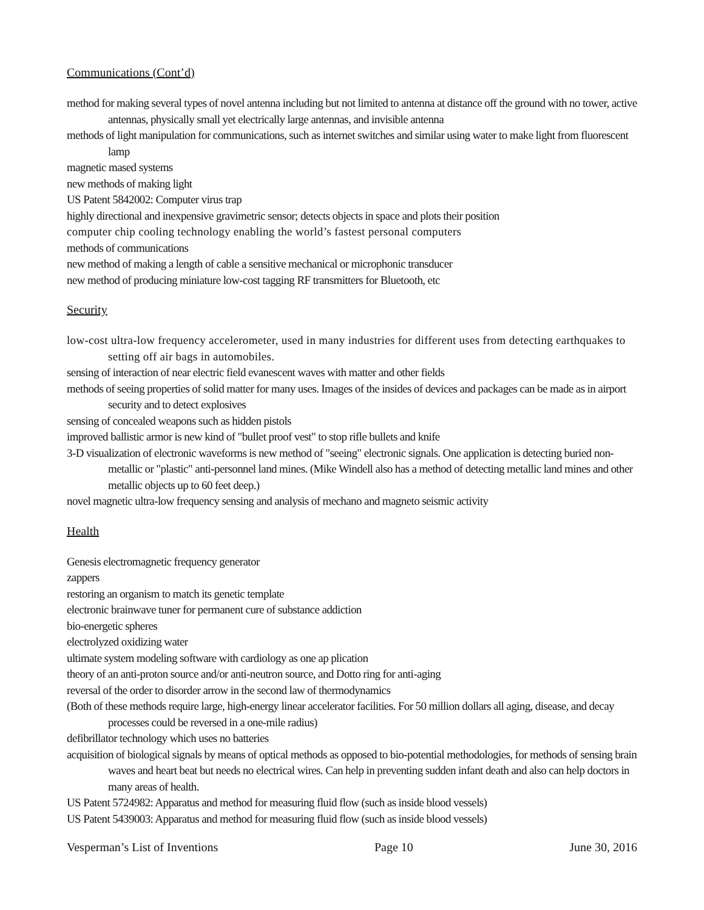Communications (Cont’d)
method for making several types of novel antenna including but not limited to antenna at distance off the ground with no tower, active antennas, physically small yet electrically large antennas, and invisible antenna
methods of light manipulation for communications, such as internet switches and similar using water to make light from fluorescent lamp
magnetic mased systems
new methods of making light
US Patent 5842002: Computer virus trap
highly directional and inexpensive gravimetric sensor; detects objects in space and plots their position
computer chip cooling technology enabling the world’s fastest personal computers
methods of communications
new method of making a length of cable a sensitive mechanical or microphonic transducer
new method of producing miniature low-cost tagging RF transmitters for Bluetooth, etc
Security
low-cost ultra-low frequency accelerometer, used in many industries for different uses from detecting earthquakes to setting off air bags in automobiles.
sensing of interaction of near electric field evanescent waves with matter and other fields
methods of seeing properties of solid matter for many uses. Images of the insides of devices and packages can be made as in airport security and to detect explosives
sensing of concealed weapons such as hidden pistols
improved ballistic armor is new kind of "bullet proof vest" to stop rifle bullets and knife
3-D visualization of electronic waveforms is new method of "seeing" electronic signals. One application is detecting buried non-metallic or "plastic" anti-personnel land mines. (Mike Windell also has a method of detecting metallic land mines and other metallic objects up to 60 feet deep.)
novel magnetic ultra-low frequency sensing and analysis of mechano and magneto seismic activity
Health
Genesis electromagnetic frequency generator
zappers
restoring an organism to match its genetic template
electronic brainwave tuner for permanent cure of substance addiction
bio-energetic spheres
electrolyzed oxidizing water
ultimate system modeling software with cardiology as one ap plication
theory of an anti-proton source and/or anti-neutron source, and Dotto ring for anti-aging
reversal of the order to disorder arrow in the second law of thermodynamics
(Both of these methods require large, high-energy linear accelerator facilities. For 50 million dollars all aging, disease, and decay processes could be reversed in a one-mile radius)
defibrillator technology which uses no batteries
acquisition of biological signals by means of optical methods as opposed to bio-potential methodologies, for methods of sensing brain waves and heart beat but needs no electrical wires. Can help in preventing sudden infant death and also can help doctors in many areas of health.
US Patent 5724982: Apparatus and method for measuring fluid flow (such as inside blood vessels)
US Patent 5439003: Apparatus and method for measuring fluid flow (such as inside blood vessels)
Vesperman’s List of Inventions Page 10 June 30, 2016